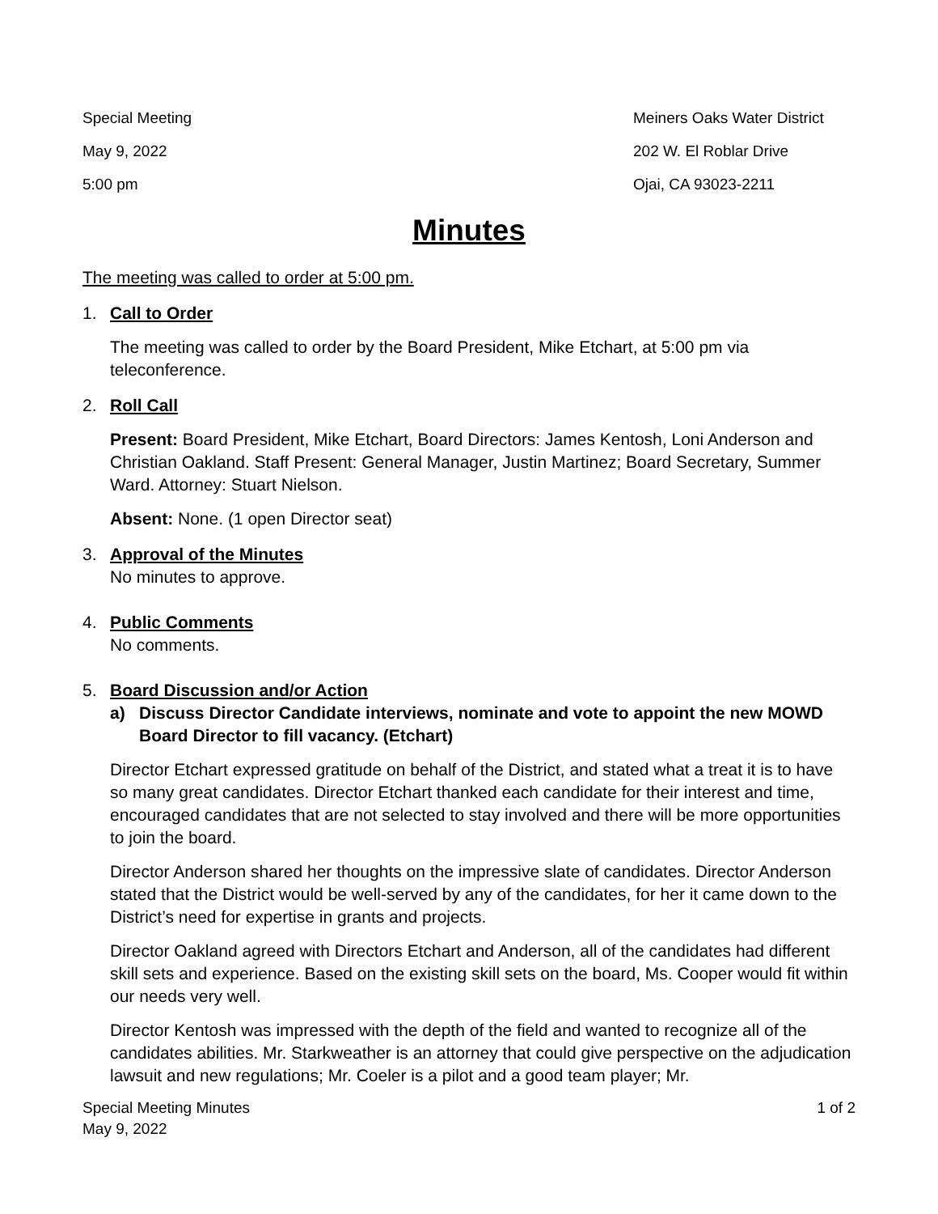Special Meeting
May 9, 2022
5:00 pm
Meiners Oaks Water District
202 W. El Roblar Drive
Ojai, CA 93023-2211
Minutes
The meeting was called to order at 5:00 pm.
1. Call to Order
The meeting was called to order by the Board President, Mike Etchart, at 5:00 pm via teleconference.
2. Roll Call
Present: Board President, Mike Etchart, Board Directors: James Kentosh, Loni Anderson and Christian Oakland. Staff Present: General Manager, Justin Martinez; Board Secretary, Summer Ward. Attorney: Stuart Nielson.
Absent: None. (1 open Director seat)
3. Approval of the Minutes
No minutes to approve.
4. Public Comments
No comments.
5. Board Discussion and/or Action
a) Discuss Director Candidate interviews, nominate and vote to appoint the new MOWD Board Director to fill vacancy. (Etchart)
Director Etchart expressed gratitude on behalf of the District, and stated what a treat it is to have so many great candidates. Director Etchart thanked each candidate for their interest and time, encouraged candidates that are not selected to stay involved and there will be more opportunities to join the board.
Director Anderson shared her thoughts on the impressive slate of candidates. Director Anderson stated that the District would be well-served by any of the candidates, for her it came down to the District’s need for expertise in grants and projects.
Director Oakland agreed with Directors Etchart and Anderson, all of the candidates had different skill sets and experience. Based on the existing skill sets on the board, Ms. Cooper would fit within our needs very well.
Director Kentosh was impressed with the depth of the field and wanted to recognize all of the candidates abilities. Mr. Starkweather is an attorney that could give perspective on the adjudication lawsuit and new regulations; Mr. Coeler is a pilot and a good team player; Mr.
Special Meeting Minutes
May 9, 2022
1 of 2